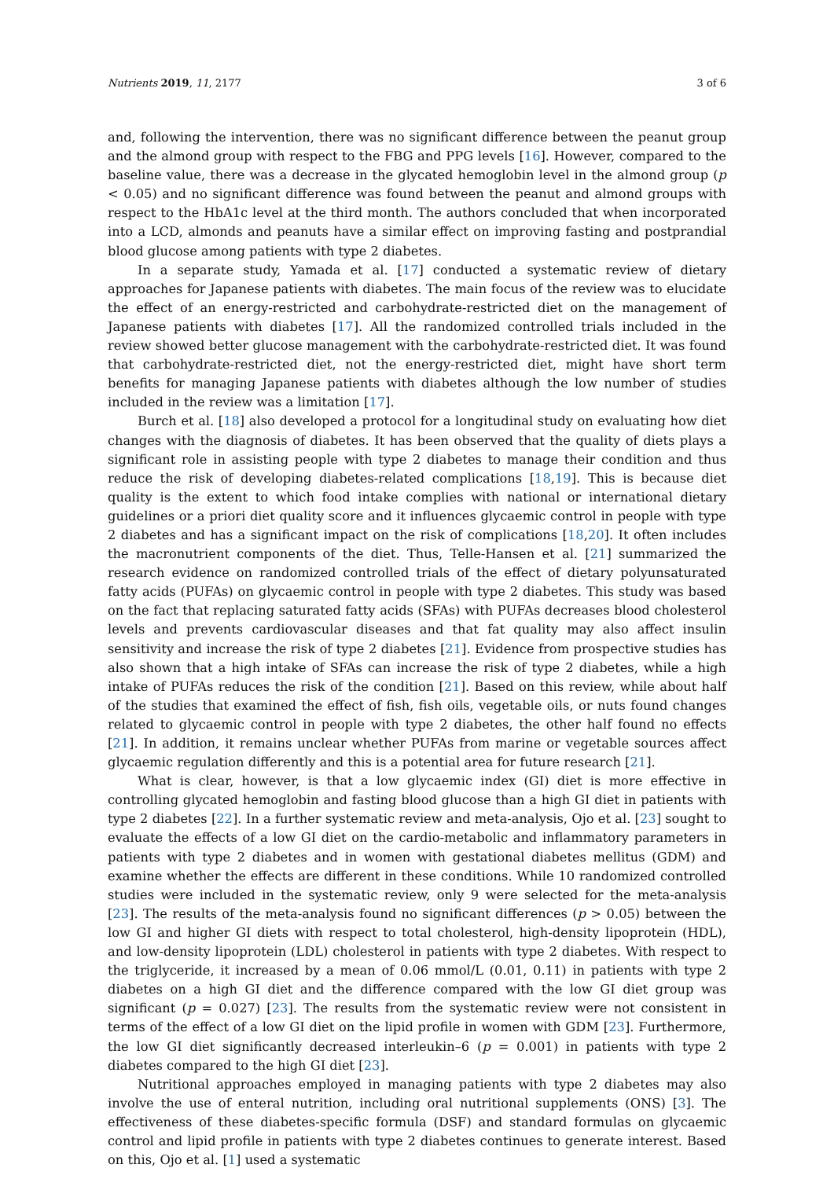Nutrients 2019, 11, 2177 3 of 6
and, following the intervention, there was no significant difference between the peanut group and the almond group with respect to the FBG and PPG levels [16]. However, compared to the baseline value, there was a decrease in the glycated hemoglobin level in the almond group (p < 0.05) and no significant difference was found between the peanut and almond groups with respect to the HbA1c level at the third month. The authors concluded that when incorporated into a LCD, almonds and peanuts have a similar effect on improving fasting and postprandial blood glucose among patients with type 2 diabetes.
In a separate study, Yamada et al. [17] conducted a systematic review of dietary approaches for Japanese patients with diabetes. The main focus of the review was to elucidate the effect of an energy-restricted and carbohydrate-restricted diet on the management of Japanese patients with diabetes [17]. All the randomized controlled trials included in the review showed better glucose management with the carbohydrate-restricted diet. It was found that carbohydrate-restricted diet, not the energy-restricted diet, might have short term benefits for managing Japanese patients with diabetes although the low number of studies included in the review was a limitation [17].
Burch et al. [18] also developed a protocol for a longitudinal study on evaluating how diet changes with the diagnosis of diabetes. It has been observed that the quality of diets plays a significant role in assisting people with type 2 diabetes to manage their condition and thus reduce the risk of developing diabetes-related complications [18,19]. This is because diet quality is the extent to which food intake complies with national or international dietary guidelines or a priori diet quality score and it influences glycaemic control in people with type 2 diabetes and has a significant impact on the risk of complications [18,20]. It often includes the macronutrient components of the diet. Thus, Telle-Hansen et al. [21] summarized the research evidence on randomized controlled trials of the effect of dietary polyunsaturated fatty acids (PUFAs) on glycaemic control in people with type 2 diabetes. This study was based on the fact that replacing saturated fatty acids (SFAs) with PUFAs decreases blood cholesterol levels and prevents cardiovascular diseases and that fat quality may also affect insulin sensitivity and increase the risk of type 2 diabetes [21]. Evidence from prospective studies has also shown that a high intake of SFAs can increase the risk of type 2 diabetes, while a high intake of PUFAs reduces the risk of the condition [21]. Based on this review, while about half of the studies that examined the effect of fish, fish oils, vegetable oils, or nuts found changes related to glycaemic control in people with type 2 diabetes, the other half found no effects [21]. In addition, it remains unclear whether PUFAs from marine or vegetable sources affect glycaemic regulation differently and this is a potential area for future research [21].
What is clear, however, is that a low glycaemic index (GI) diet is more effective in controlling glycated hemoglobin and fasting blood glucose than a high GI diet in patients with type 2 diabetes [22]. In a further systematic review and meta-analysis, Ojo et al. [23] sought to evaluate the effects of a low GI diet on the cardio-metabolic and inflammatory parameters in patients with type 2 diabetes and in women with gestational diabetes mellitus (GDM) and examine whether the effects are different in these conditions. While 10 randomized controlled studies were included in the systematic review, only 9 were selected for the meta-analysis [23]. The results of the meta-analysis found no significant differences (p > 0.05) between the low GI and higher GI diets with respect to total cholesterol, high-density lipoprotein (HDL), and low-density lipoprotein (LDL) cholesterol in patients with type 2 diabetes. With respect to the triglyceride, it increased by a mean of 0.06 mmol/L (0.01, 0.11) in patients with type 2 diabetes on a high GI diet and the difference compared with the low GI diet group was significant (p = 0.027) [23]. The results from the systematic review were not consistent in terms of the effect of a low GI diet on the lipid profile in women with GDM [23]. Furthermore, the low GI diet significantly decreased interleukin–6 (p = 0.001) in patients with type 2 diabetes compared to the high GI diet [23].
Nutritional approaches employed in managing patients with type 2 diabetes may also involve the use of enteral nutrition, including oral nutritional supplements (ONS) [3]. The effectiveness of these diabetes-specific formula (DSF) and standard formulas on glycaemic control and lipid profile in patients with type 2 diabetes continues to generate interest. Based on this, Ojo et al. [1] used a systematic